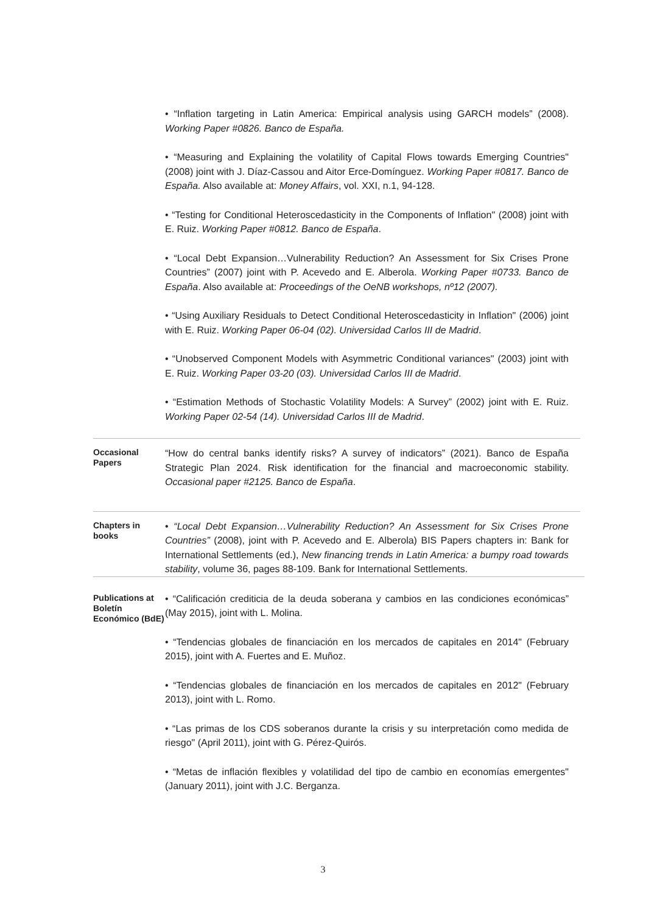• “Inflation targeting in Latin America: Empirical analysis using GARCH models” (2008). Working Paper #0826. Banco de España.
• “Measuring and Explaining the volatility of Capital Flows towards Emerging Countries" (2008) joint with J. Díaz-Cassou and Aitor Erce-Domínguez. Working Paper #0817. Banco de España. Also available at: Money Affairs, vol. XXI, n.1, 94-128.
• “Testing for Conditional Heteroscedasticity in the Components of Inflation" (2008) joint with E. Ruiz. Working Paper #0812. Banco de España.
• “Local Debt Expansion…Vulnerability Reduction? An Assessment for Six Crises Prone Countries” (2007) joint with P. Acevedo and E. Alberola. Working Paper #0733. Banco de España. Also available at: Proceedings of the OeNB workshops, nº12 (2007).
• “Using Auxiliary Residuals to Detect Conditional Heteroscedasticity in Inflation" (2006) joint with E. Ruiz. Working Paper 06-04 (02). Universidad Carlos III de Madrid.
• “Unobserved Component Models with Asymmetric Conditional variances" (2003) joint with E. Ruiz. Working Paper 03-20 (03). Universidad Carlos III de Madrid.
• “Estimation Methods of Stochastic Volatility Models: A Survey” (2002) joint with E. Ruiz. Working Paper 02-54 (14). Universidad Carlos III de Madrid.
Occasional Papers
“How do central banks identify risks? A survey of indicators” (2021). Banco de España Strategic Plan 2024. Risk identification for the financial and macroeconomic stability. Occasional paper #2125. Banco de España.
Chapters in books
• “Local Debt Expansion…Vulnerability Reduction? An Assessment for Six Crises Prone Countries” (2008), joint with P. Acevedo and E. Alberola) BIS Papers chapters in: Bank for International Settlements (ed.), New financing trends in Latin America: a bumpy road towards stability, volume 36, pages 88-109. Bank for International Settlements.
Publications at Boletín Económico (BdE)
• “Calificación crediticia de la deuda soberana y cambios en las condiciones económicas” (May 2015), joint with L. Molina.
• “Tendencias globales de financiación en los mercados de capitales en 2014" (February 2015), joint with A. Fuertes and E. Muñoz.
• “Tendencias globales de financiación en los mercados de capitales en 2012" (February 2013), joint with L. Romo.
• “Las primas de los CDS soberanos durante la crisis y su interpretación como medida de riesgo" (April 2011), joint with G. Pérez-Quirós.
• “Metas de inflación flexibles y volatilidad del tipo de cambio en economías emergentes" (January 2011), joint with J.C. Berganza.
3